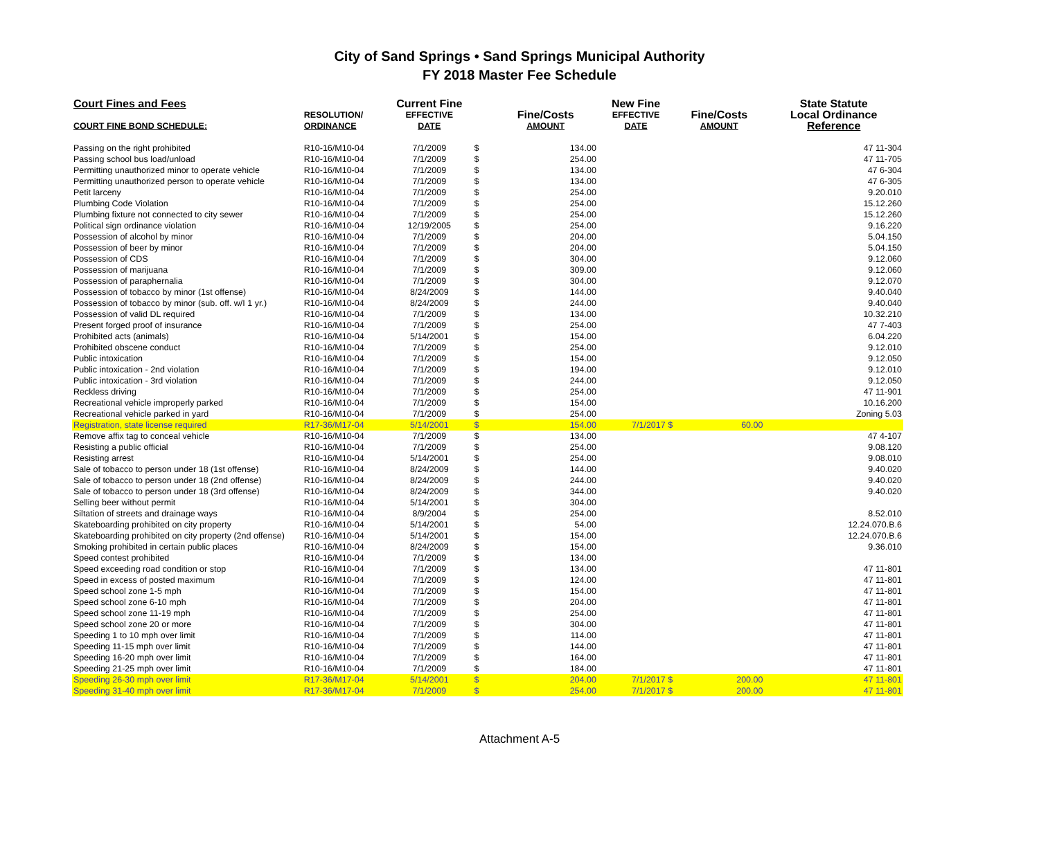City of Sand Springs • Sand Springs Municipal Authority
FY 2018 Master Fee Schedule
| Court Fines and Fees | | Current Fine | | | New Fine | | State Statute |
| --- | --- | --- | --- | --- | --- | --- | --- |
| | RESOLUTION/ | EFFECTIVE | | Fine/Costs | EFFECTIVE | Fine/Costs | Local Ordinance |
| COURT FINE BOND SCHEDULE: | ORDINANCE | DATE | | AMOUNT | DATE | AMOUNT | Reference |
| Passing on the right prohibited | R10-16/M10-04 | 7/1/2009 | $ | 134.00 | | | 47 11-304 |
| Passing school bus load/unload | R10-16/M10-04 | 7/1/2009 | $ | 254.00 | | | 47 11-705 |
| Permitting unauthorized minor to operate vehicle | R10-16/M10-04 | 7/1/2009 | $ | 134.00 | | | 47 6-304 |
| Permitting unauthorized person to operate vehicle | R10-16/M10-04 | 7/1/2009 | $ | 134.00 | | | 47 6-305 |
| Petit larceny | R10-16/M10-04 | 7/1/2009 | $ | 254.00 | | | 9.20.010 |
| Plumbing Code Violation | R10-16/M10-04 | 7/1/2009 | $ | 254.00 | | | 15.12.260 |
| Plumbing fixture not connected to city sewer | R10-16/M10-04 | 7/1/2009 | $ | 254.00 | | | 15.12.260 |
| Political sign ordinance violation | R10-16/M10-04 | 12/19/2005 | $ | 254.00 | | | 9.16.220 |
| Possession of alcohol by minor | R10-16/M10-04 | 7/1/2009 | $ | 204.00 | | | 5.04.150 |
| Possession of beer by minor | R10-16/M10-04 | 7/1/2009 | $ | 204.00 | | | 5.04.150 |
| Possession of CDS | R10-16/M10-04 | 7/1/2009 | $ | 304.00 | | | 9.12.060 |
| Possession of marijuana | R10-16/M10-04 | 7/1/2009 | $ | 309.00 | | | 9.12.060 |
| Possession of paraphernalia | R10-16/M10-04 | 7/1/2009 | $ | 304.00 | | | 9.12.070 |
| Possession of tobacco by minor (1st offense) | R10-16/M10-04 | 8/24/2009 | $ | 144.00 | | | 9.40.040 |
| Possession of tobacco by minor (sub. off. w/I 1 yr.) | R10-16/M10-04 | 8/24/2009 | $ | 244.00 | | | 9.40.040 |
| Possession of valid DL required | R10-16/M10-04 | 7/1/2009 | $ | 134.00 | | | 10.32.210 |
| Present forged proof of insurance | R10-16/M10-04 | 7/1/2009 | $ | 254.00 | | | 47 7-403 |
| Prohibited acts (animals) | R10-16/M10-04 | 5/14/2001 | $ | 154.00 | | | 6.04.220 |
| Prohibited obscene conduct | R10-16/M10-04 | 7/1/2009 | $ | 254.00 | | | 9.12.010 |
| Public intoxication | R10-16/M10-04 | 7/1/2009 | $ | 154.00 | | | 9.12.050 |
| Public intoxication - 2nd violation | R10-16/M10-04 | 7/1/2009 | $ | 194.00 | | | 9.12.010 |
| Public intoxication - 3rd violation | R10-16/M10-04 | 7/1/2009 | $ | 244.00 | | | 9.12.050 |
| Reckless driving | R10-16/M10-04 | 7/1/2009 | $ | 254.00 | | | 47 11-901 |
| Recreational vehicle improperly parked | R10-16/M10-04 | 7/1/2009 | $ | 154.00 | | | 10.16.200 |
| Recreational vehicle parked in yard | R10-16/M10-04 | 7/1/2009 | $ | 254.00 | | | Zoning 5.03 |
| Registration, state license required | R17-36/M17-04 | 5/14/2001 | $ | 154.00 | 7/1/2017 $ | 60.00 | |
| Remove affix tag to conceal vehicle | R10-16/M10-04 | 7/1/2009 | $ | 134.00 | | | 47 4-107 |
| Resisting a public official | R10-16/M10-04 | 7/1/2009 | $ | 254.00 | | | 9.08.120 |
| Resisting arrest | R10-16/M10-04 | 5/14/2001 | $ | 254.00 | | | 9.08.010 |
| Sale of tobacco to person under 18 (1st offense) | R10-16/M10-04 | 8/24/2009 | $ | 144.00 | | | 9.40.020 |
| Sale of tobacco to person under 18 (2nd offense) | R10-16/M10-04 | 8/24/2009 | $ | 244.00 | | | 9.40.020 |
| Sale of tobacco to person under 18 (3rd offense) | R10-16/M10-04 | 8/24/2009 | $ | 344.00 | | | 9.40.020 |
| Selling beer without permit | R10-16/M10-04 | 5/14/2001 | $ | 304.00 | | | |
| Siltation of streets and drainage ways | R10-16/M10-04 | 8/9/2004 | $ | 254.00 | | | 8.52.010 |
| Skateboarding prohibited on city property | R10-16/M10-04 | 5/14/2001 | $ | 54.00 | | | 12.24.070.B.6 |
| Skateboarding prohibited on city property (2nd offense) | R10-16/M10-04 | 5/14/2001 | $ | 154.00 | | | 12.24.070.B.6 |
| Smoking prohibited in certain public places | R10-16/M10-04 | 8/24/2009 | $ | 154.00 | | | 9.36.010 |
| Speed contest prohibited | R10-16/M10-04 | 7/1/2009 | $ | 134.00 | | | |
| Speed exceeding road condition or stop | R10-16/M10-04 | 7/1/2009 | $ | 134.00 | | | 47 11-801 |
| Speed in excess of posted maximum | R10-16/M10-04 | 7/1/2009 | $ | 124.00 | | | 47 11-801 |
| Speed school zone 1-5 mph | R10-16/M10-04 | 7/1/2009 | $ | 154.00 | | | 47 11-801 |
| Speed school zone 6-10 mph | R10-16/M10-04 | 7/1/2009 | $ | 204.00 | | | 47 11-801 |
| Speed school zone 11-19 mph | R10-16/M10-04 | 7/1/2009 | $ | 254.00 | | | 47 11-801 |
| Speed school zone 20 or more | R10-16/M10-04 | 7/1/2009 | $ | 304.00 | | | 47 11-801 |
| Speeding 1 to 10 mph over limit | R10-16/M10-04 | 7/1/2009 | $ | 114.00 | | | 47 11-801 |
| Speeding 11-15 mph over limit | R10-16/M10-04 | 7/1/2009 | $ | 144.00 | | | 47 11-801 |
| Speeding 16-20 mph over limit | R10-16/M10-04 | 7/1/2009 | $ | 164.00 | | | 47 11-801 |
| Speeding 21-25 mph over limit | R10-16/M10-04 | 7/1/2009 | $ | 184.00 | | | 47 11-801 |
| Speeding 26-30 mph over limit | R17-36/M17-04 | 5/14/2001 | $ | 204.00 | 7/1/2017 $ | 200.00 | 47 11-801 |
| Speeding 31-40 mph over limit | R17-36/M17-04 | 7/1/2009 | $ | 254.00 | 7/1/2017 $ | 200.00 | 47 11-801 |
Attachment A-5